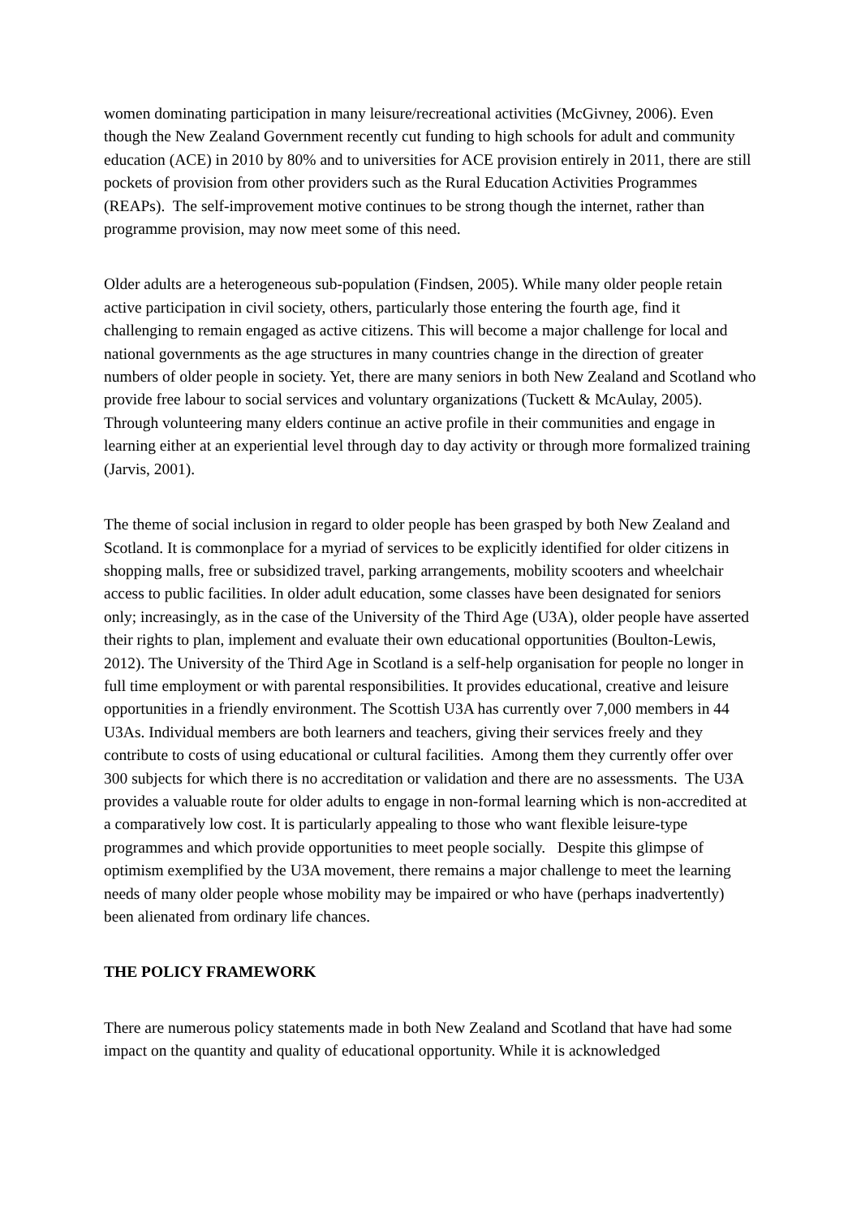women dominating participation in many leisure/recreational activities (McGivney, 2006). Even though the New Zealand Government recently cut funding to high schools for adult and community education (ACE) in 2010 by 80% and to universities for ACE provision entirely in 2011, there are still pockets of provision from other providers such as the Rural Education Activities Programmes (REAPs). The self-improvement motive continues to be strong though the internet, rather than programme provision, may now meet some of this need.
Older adults are a heterogeneous sub-population (Findsen, 2005). While many older people retain active participation in civil society, others, particularly those entering the fourth age, find it challenging to remain engaged as active citizens. This will become a major challenge for local and national governments as the age structures in many countries change in the direction of greater numbers of older people in society. Yet, there are many seniors in both New Zealand and Scotland who provide free labour to social services and voluntary organizations (Tuckett & McAulay, 2005). Through volunteering many elders continue an active profile in their communities and engage in learning either at an experiential level through day to day activity or through more formalized training (Jarvis, 2001).
The theme of social inclusion in regard to older people has been grasped by both New Zealand and Scotland. It is commonplace for a myriad of services to be explicitly identified for older citizens in shopping malls, free or subsidized travel, parking arrangements, mobility scooters and wheelchair access to public facilities. In older adult education, some classes have been designated for seniors only; increasingly, as in the case of the University of the Third Age (U3A), older people have asserted their rights to plan, implement and evaluate their own educational opportunities (Boulton-Lewis, 2012). The University of the Third Age in Scotland is a self-help organisation for people no longer in full time employment or with parental responsibilities. It provides educational, creative and leisure opportunities in a friendly environment. The Scottish U3A has currently over 7,000 members in 44 U3As. Individual members are both learners and teachers, giving their services freely and they contribute to costs of using educational or cultural facilities. Among them they currently offer over 300 subjects for which there is no accreditation or validation and there are no assessments. The U3A provides a valuable route for older adults to engage in non-formal learning which is non-accredited at a comparatively low cost. It is particularly appealing to those who want flexible leisure-type programmes and which provide opportunities to meet people socially. Despite this glimpse of optimism exemplified by the U3A movement, there remains a major challenge to meet the learning needs of many older people whose mobility may be impaired or who have (perhaps inadvertently) been alienated from ordinary life chances.
THE POLICY FRAMEWORK
There are numerous policy statements made in both New Zealand and Scotland that have had some impact on the quantity and quality of educational opportunity. While it is acknowledged